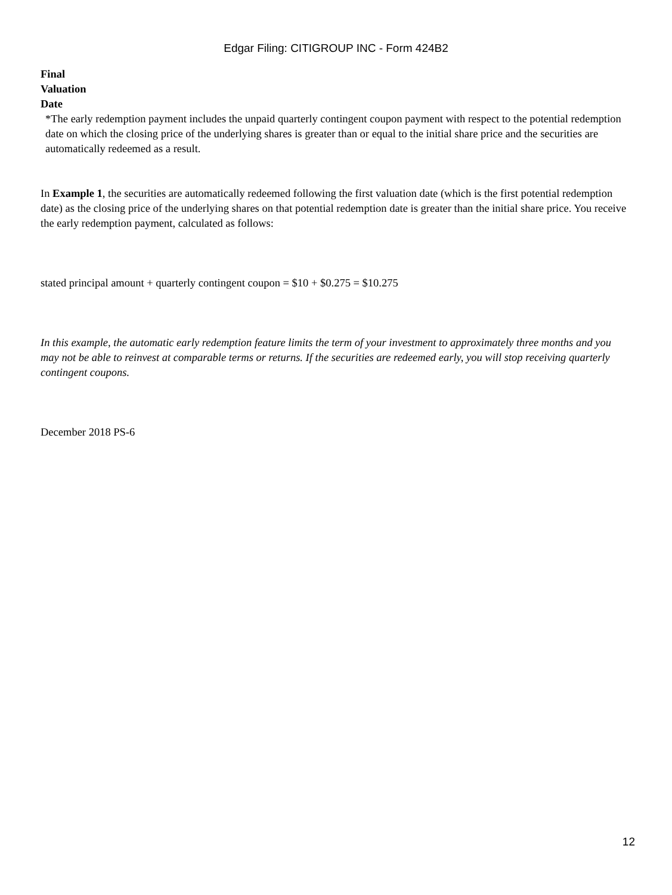Edgar Filing: CITIGROUP INC - Form 424B2
Final
Valuation
Date
*The early redemption payment includes the unpaid quarterly contingent coupon payment with respect to the potential redemption date on which the closing price of the underlying shares is greater than or equal to the initial share price and the securities are automatically redeemed as a result.
In Example 1, the securities are automatically redeemed following the first valuation date (which is the first potential redemption date) as the closing price of the underlying shares on that potential redemption date is greater than the initial share price. You receive the early redemption payment, calculated as follows:
stated principal amount + quarterly contingent coupon = $10 + $0.275 = $10.275
In this example, the automatic early redemption feature limits the term of your investment to approximately three months and you may not be able to reinvest at comparable terms or returns. If the securities are redeemed early, you will stop receiving quarterly contingent coupons.
December 2018 PS-6
12